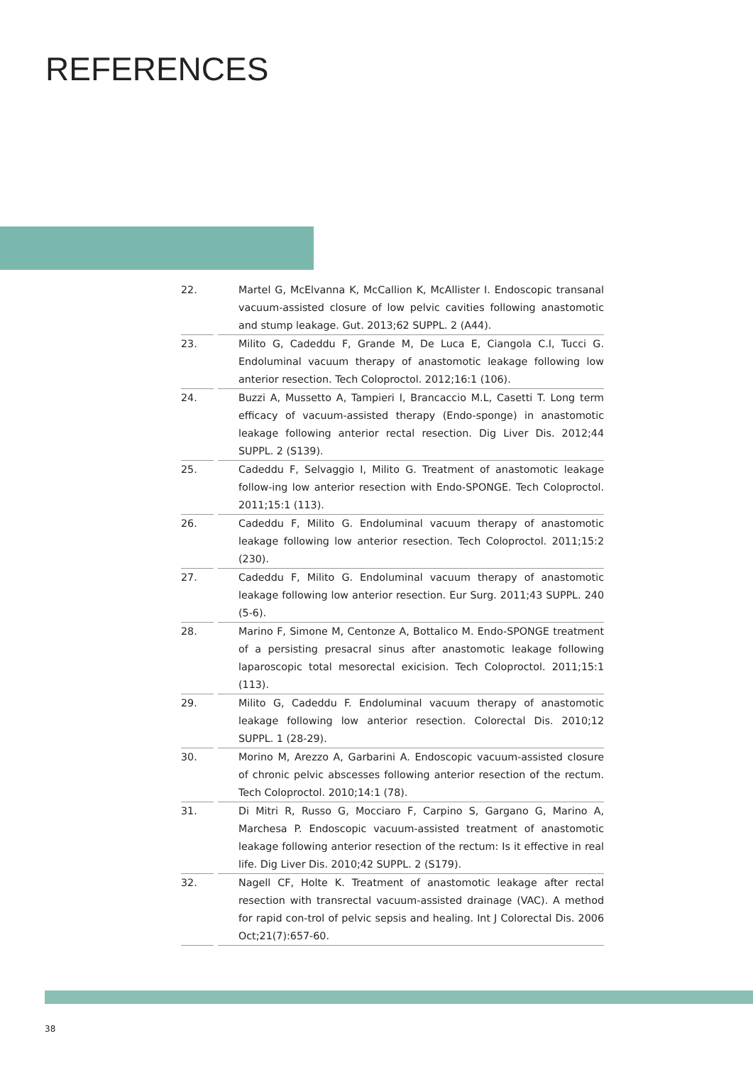REFERENCES
22. Martel G, McElvanna K, McCallion K, McAllister I. Endoscopic transanal vacuum-assisted closure of low pelvic cavities following anastomotic and stump leakage. Gut. 2013;62 SUPPL. 2 (A44).
23. Milito G, Cadeddu F, Grande M, De Luca E, Ciangola C.I, Tucci G. Endoluminal vacuum therapy of anastomotic leakage following low anterior resection. Tech Coloproctol. 2012;16:1 (106).
24. Buzzi A, Mussetto A, Tampieri I, Brancaccio M.L, Casetti T. Long term efficacy of vacuum-assisted therapy (Endo-sponge) in anastomotic leakage following anterior rectal resection. Dig Liver Dis. 2012;44 SUPPL. 2 (S139).
25. Cadeddu F, Selvaggio I, Milito G. Treatment of anastomotic leakage follow-ing low anterior resection with Endo-SPONGE. Tech Coloproctol. 2011;15:1 (113).
26. Cadeddu F, Milito G. Endoluminal vacuum therapy of anastomotic leakage following low anterior resection. Tech Coloproctol. 2011;15:2 (230).
27. Cadeddu F, Milito G. Endoluminal vacuum therapy of anastomotic leakage following low anterior resection. Eur Surg. 2011;43 SUPPL. 240 (5-6).
28. Marino F, Simone M, Centonze A, Bottalico M. Endo-SPONGE treatment of a persisting presacral sinus after anastomotic leakage following laparoscopic total mesorectal exicision. Tech Coloproctol. 2011;15:1 (113).
29. Milito G, Cadeddu F. Endoluminal vacuum therapy of anastomotic leakage following low anterior resection. Colorectal Dis. 2010;12 SUPPL. 1 (28-29).
30. Morino M, Arezzo A, Garbarini A. Endoscopic vacuum-assisted closure of chronic pelvic abscesses following anterior resection of the rectum. Tech Coloproctol. 2010;14:1 (78).
31. Di Mitri R, Russo G, Mocciaro F, Carpino S, Gargano G, Marino A, Marchesa P. Endoscopic vacuum-assisted treatment of anastomotic leakage following anterior resection of the rectum: Is it effective in real life. Dig Liver Dis. 2010;42 SUPPL. 2 (S179).
32. Nagell CF, Holte K. Treatment of anastomotic leakage after rectal resection with transrectal vacuum-assisted drainage (VAC). A method for rapid con-trol of pelvic sepsis and healing. Int J Colorectal Dis. 2006 Oct;21(7):657-60.
38